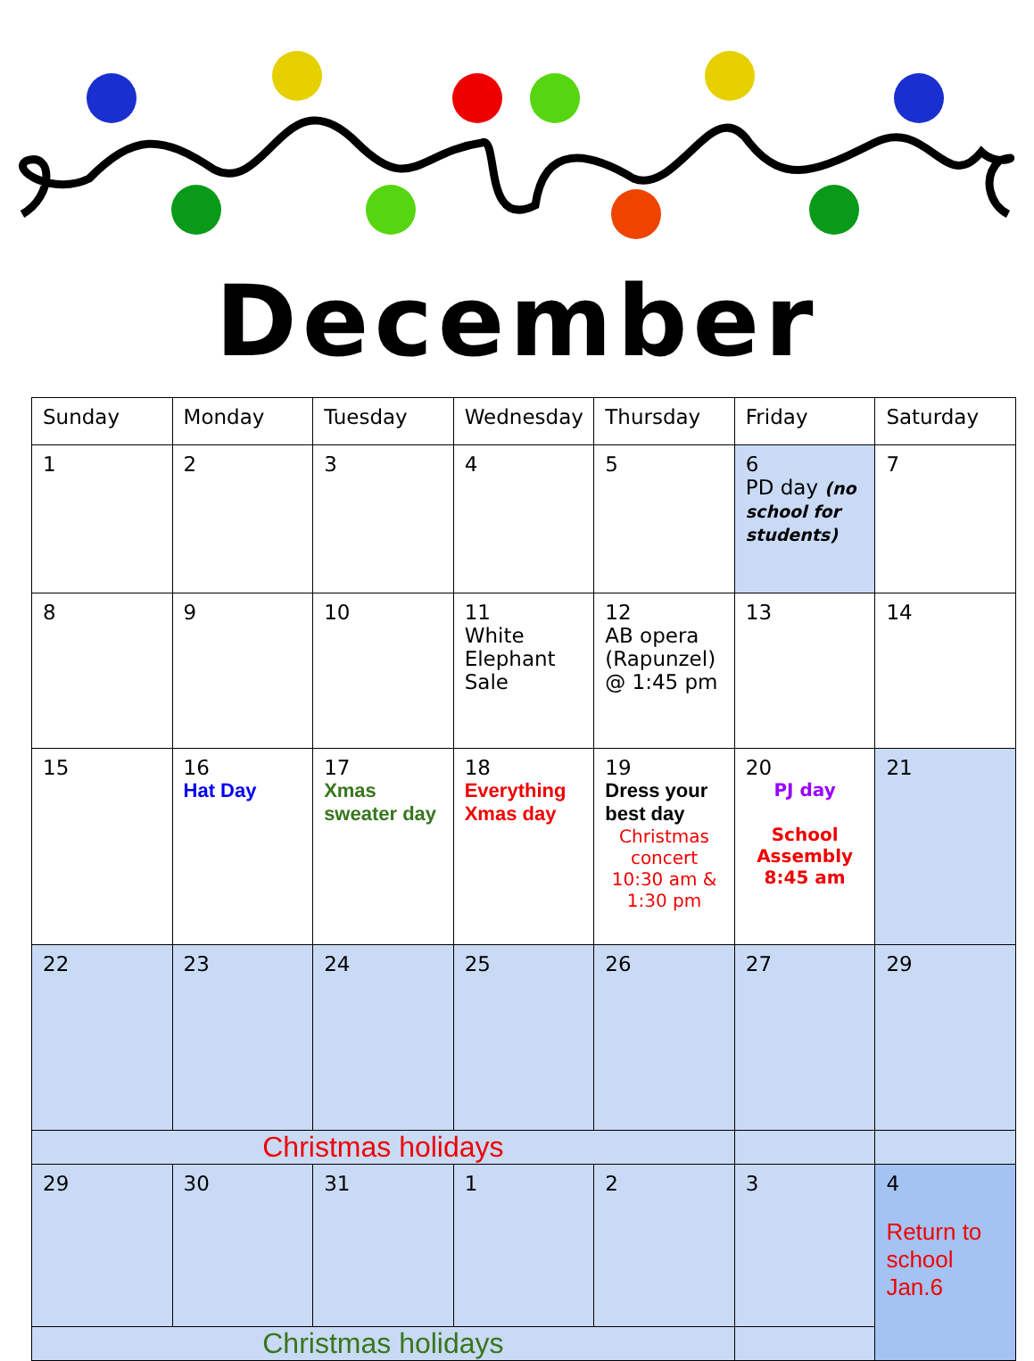December
| Sunday | Monday | Tuesday | Wednesday | Thursday | Friday | Saturday |
| --- | --- | --- | --- | --- | --- | --- |
| 1 | 2 | 3 | 4 | 5 | 6 PD day (no school for students) | 7 |
| 8 | 9 | 10 | 11 White Elephant Sale | 12 AB opera (Rapunzel) @ 1:45 pm | 13 | 14 |
| 15 | 16 Hat Day | 17 Xmas sweater day | 18 Everything Xmas day | 19 Dress your best day Christmas concert 10:30 am & 1:30 pm | 20 PJ day School Assembly 8:45 am | 21 |
| 22 | 23 | 24 | 25 | 26 | 27 | 29 |
| Christmas holidays | | | | | | |
| 29 | 30 | 31 | 1 | 2 | 3 | 4 Return to school Jan.6 |
| Christmas holidays | | | | | | |